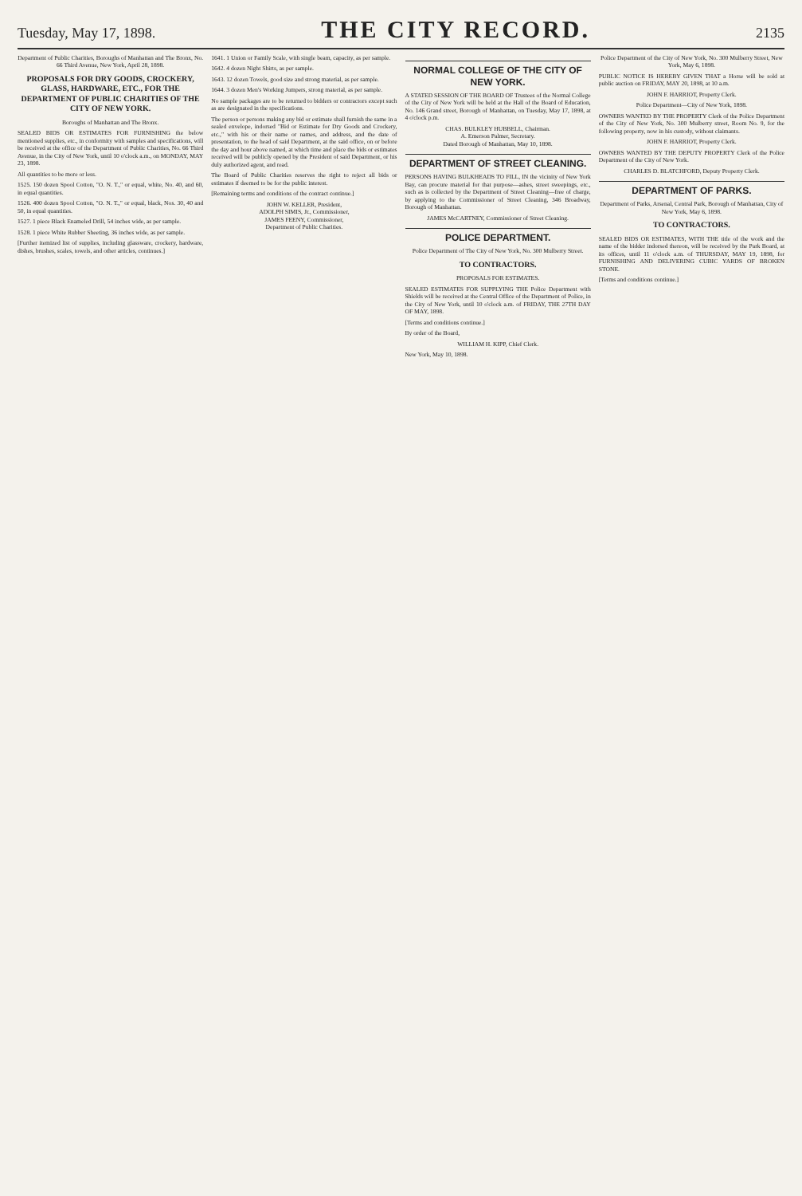Tuesday, May 17, 1898. THE CITY RECORD. 2135
Department of Public Charities, Boroughs of Manhattan and The Bronx, No. 66 Third Avenue, New York, April 28, 1898.
PROPOSALS FOR DRY GOODS, CROCKERY, GLASS, HARDWARE, ETC., FOR THE DEPARTMENT OF PUBLIC CHARITIES OF THE CITY OF NEW YORK.
Boroughs of Manhattan and The Bronx.
SEALED BIDS OR ESTIMATES FOR FURNISHING the below mentioned supplies, etc., in conformity with samples and specifications, will be received at the office of the Department of Public Charities, No. 66 Third Avenue, in the City of New York, until 10 o'clock a.m., on MONDAY, MAY 23, 1898.
All quantities to be more or less.
1525. 150 dozen Spool Cotton, "O. N. T.," or equal, white, No. 40, and 60, in equal quantities.
1526. 400 dozen Spool Cotton, "O. N. T.," or equal, black, Nos. 30, 40 and 50, in equal quantities.
1527. 1 piece Black Enameled Drill, 54 inches wide, as per sample.
1528. 1 piece White Rubber Sheeting, 36 inches wide, as per sample.
[Further itemized list of supplies, including glassware, crockery, hardware, dishes, brushes, scales, towels, and other articles, continues.]
1641. 1 Union or Family Scale, with single beam, capacity, as per sample.
1642. 4 dozen Night Shirts, as per sample.
1643. 12 dozen Towels, good size and strong material, as per sample.
1644. 3 dozen Men's Working Jumpers, strong material, as per sample.
No sample packages are to be returned to bidders or contractors except such as are designated in the specifications.
The person or persons making any bid or estimate shall furnish the same in a sealed envelope, indorsed "Bid or Estimate for Dry Goods and Crockery, etc.," with his or their name or names, and address, and the date of presentation, to the head of said Department, at the said office, on or before the day and hour above named, at which time and place the bids or estimates received will be publicly opened by the President of said Department, or his duly authorized agent, and read.
The Board of Public Charities reserves the right to reject all bids or estimates if deemed to be for the public interest.
[Remaining terms and conditions of the contract continue.]
JOHN W. KELLER, President,
ADOLPH SIMIS, Jr., Commissioner,
JAMES FEENY, Commissioner,
Department of Public Charities.
NORMAL COLLEGE OF THE CITY OF NEW YORK.
A STATED SESSION OF THE BOARD OF Trustees of the Normal College of the City of New York will be held at the Hall of the Board of Education, No. 146 Grand street, Borough of Manhattan, on Tuesday, May 17, 1898, at 4 o'clock p.m.
CHAS. BULKLEY HUBBELL, Chairman.
A. Emerson Palmer, Secretary.
Dated Borough of Manhattan, May 10, 1898.
DEPARTMENT OF STREET CLEANING.
PERSONS HAVING BULKHEADS TO FILL, IN the vicinity of New York Bay, can procure material for that purpose—ashes, street sweepings, etc., such as is collected by the Department of Street Cleaning—free of charge, by applying to the Commissioner of Street Cleaning, 346 Broadway, Borough of Manhattan.
JAMES McCARTNEY, Commissioner of Street Cleaning.
POLICE DEPARTMENT.
Police Department of The City of New York, No. 300 Mulberry Street.
TO CONTRACTORS.
PROPOSALS FOR ESTIMATES.
SEALED ESTIMATES FOR SUPPLYING THE Police Department with Shields will be received at the Central Office of the Department of Police, in the City of New York, until 10 o'clock a.m. of FRIDAY, THE 27TH DAY OF MAY, 1898.
[Terms and conditions continue.]
By order of the Board,
WILLIAM H. KIPP, Chief Clerk.
New York, May 10, 1898.
Police Department of the City of New York, No. 300 Mulberry Street, New York, May 6, 1898.
PUBLIC NOTICE IS HEREBY GIVEN THAT a Horse will be sold at public auction on FRIDAY, MAY 20, 1898, at 10 a.m.
JOHN F. HARRIOT, Property Clerk.
Police Department—City of New York, 1898.
OWNERS WANTED BY THE PROPERTY Clerk of the Police Department of the City of New York, No. 300 Mulberry street, Room No. 9, for the following property, now in his custody, without claimants.
JOHN F. HARRIOT, Property Clerk.
OWNERS WANTED BY THE DEPUTY PROPERTY Clerk of the Police Department of the City of New York.
CHARLES D. BLATCHFORD, Deputy Property Clerk.
DEPARTMENT OF PARKS.
Department of Parks, Arsenal, Central Park, Borough of Manhattan, City of New York, May 6, 1898.
TO CONTRACTORS.
SEALED BIDS OR ESTIMATES, WITH THE title of the work and the name of the bidder indorsed thereon, will be received by the Park Board, at its offices, until 11 o'clock a.m. of THURSDAY, MAY 19, 1898, for FURNISHING AND DELIVERING CUBIC YARDS OF BROKEN STONE.
[Terms and conditions continue.]